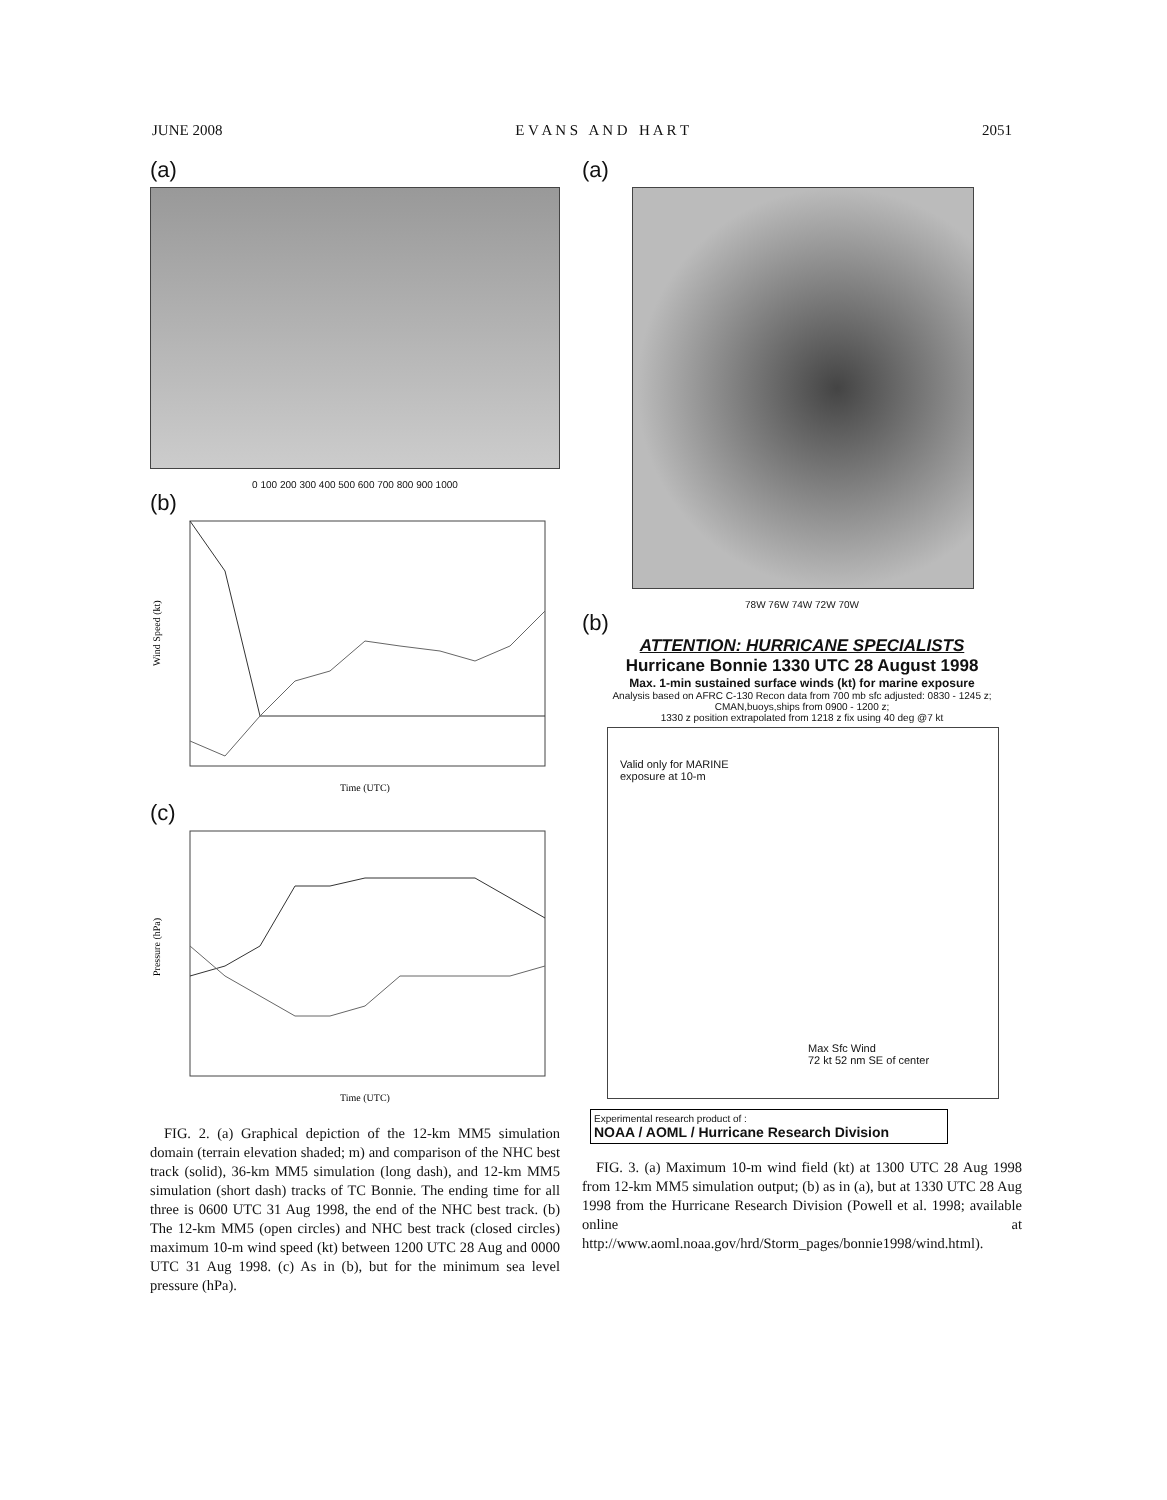JUNE 2008 E V A N S A N D H A R T 2051
(a)
0 100 200 300 400 500 600 700 800 900 1000
(b)
Wind Speed (kt)
Time (UTC)
(c)
Pressure (hPa)
Time (UTC)
FIG. 2. (a) Graphical depiction of the 12-km MM5 simulation domain (terrain elevation shaded; m) and comparison of the NHC best track (solid), 36-km MM5 simulation (long dash), and 12-km MM5 simulation (short dash) tracks of TC Bonnie. The ending time for all three is 0600 UTC 31 Aug 1998, the end of the NHC best track. (b) The 12-km MM5 (open circles) and NHC best track (closed circles) maximum 10-m wind speed (kt) between 1200 UTC 28 Aug and 0000 UTC 31 Aug 1998. (c) As in (b), but for the minimum sea level pressure (hPa).
(a)
78W 76W 74W 72W 70W
(b)
ATTENTION: HURRICANE SPECIALISTS
Hurricane Bonnie 1330 UTC 28 August 1998
Max. 1-min sustained surface winds (kt) for marine exposure
Analysis based on AFRC C-130 Recon data from 700 mb sfc adjusted: 0830 - 1245 z;
CMAN,buoys,ships from 0900 - 1200 z;
1330 z position extrapolated from 1218 z fix using 40 deg @7 kt
Valid only for MARINE
exposure at 10-m
Max Sfc Wind
72 kt 52 nm SE of center
Experimental research product of :
NOAA / AOML / Hurricane Research Division
FIG. 3. (a) Maximum 10-m wind field (kt) at 1300 UTC 28 Aug 1998 from 12-km MM5 simulation output; (b) as in (a), but at 1330 UTC 28 Aug 1998 from the Hurricane Research Division (Powell et al. 1998; available online at http://www.aoml.noaa.gov/hrd/Storm_pages/bonnie1998/wind.html).